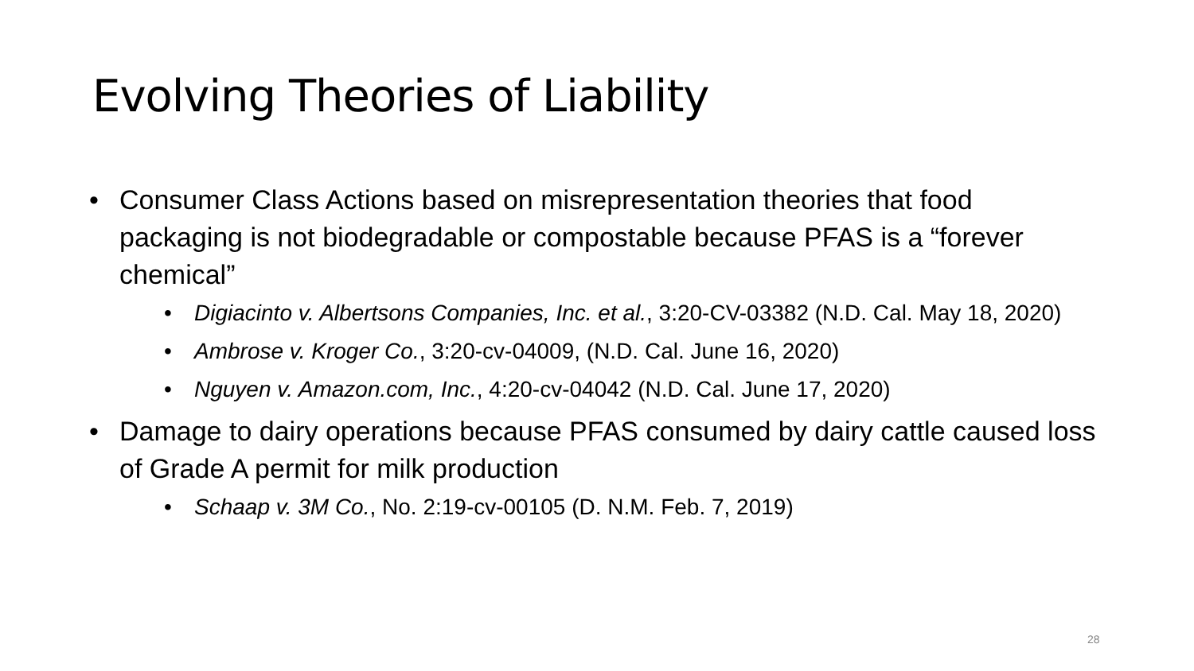Evolving Theories of Liability
• Consumer Class Actions based on misrepresentation theories that food packaging is not biodegradable or compostable because PFAS is a “forever chemical”
• Digiacinto v. Albertsons Companies, Inc. et al., 3:20-CV-03382 (N.D. Cal. May 18, 2020)
• Ambrose v. Kroger Co., 3:20-cv-04009, (N.D. Cal. June 16, 2020)
• Nguyen v. Amazon.com, Inc., 4:20-cv-04042 (N.D. Cal. June 17, 2020)
• Damage to dairy operations because PFAS consumed by dairy cattle caused loss of Grade A permit for milk production
• Schaap v. 3M Co., No. 2:19-cv-00105 (D. N.M. Feb. 7, 2019)
28